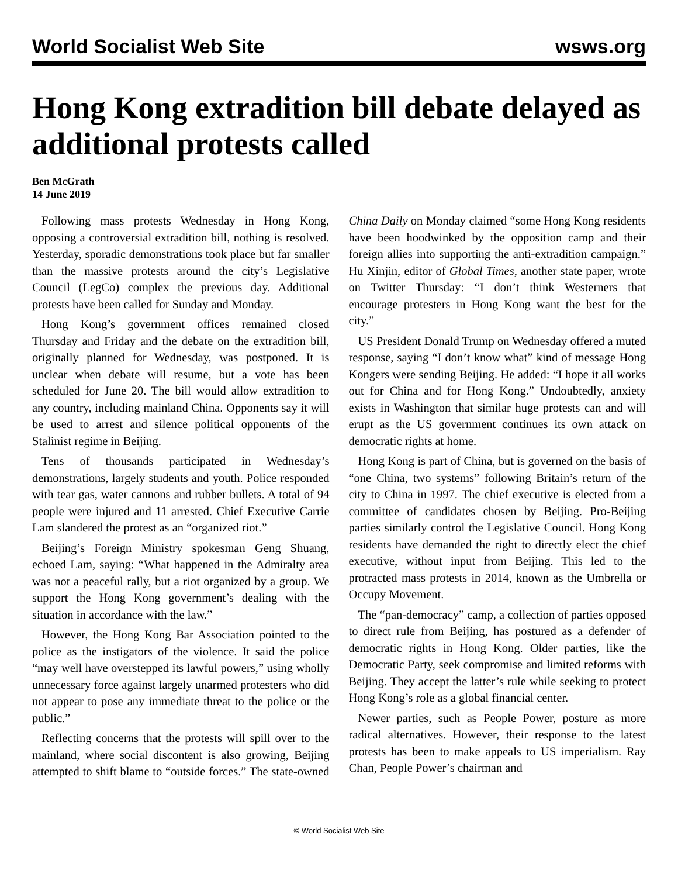World Socialist Web Site wsws.org
Hong Kong extradition bill debate delayed as additional protests called
Ben McGrath
14 June 2019
Following mass protests Wednesday in Hong Kong, opposing a controversial extradition bill, nothing is resolved. Yesterday, sporadic demonstrations took place but far smaller than the massive protests around the city’s Legislative Council (LegCo) complex the previous day. Additional protests have been called for Sunday and Monday.
Hong Kong’s government offices remained closed Thursday and Friday and the debate on the extradition bill, originally planned for Wednesday, was postponed. It is unclear when debate will resume, but a vote has been scheduled for June 20. The bill would allow extradition to any country, including mainland China. Opponents say it will be used to arrest and silence political opponents of the Stalinist regime in Beijing.
Tens of thousands participated in Wednesday’s demonstrations, largely students and youth. Police responded with tear gas, water cannons and rubber bullets. A total of 94 people were injured and 11 arrested. Chief Executive Carrie Lam slandered the protest as an “organized riot.”
Beijing’s Foreign Ministry spokesman Geng Shuang, echoed Lam, saying: “What happened in the Admiralty area was not a peaceful rally, but a riot organized by a group. We support the Hong Kong government’s dealing with the situation in accordance with the law.”
However, the Hong Kong Bar Association pointed to the police as the instigators of the violence. It said the police “may well have overstepped its lawful powers,” using wholly unnecessary force against largely unarmed protesters who did not appear to pose any immediate threat to the police or the public.”
Reflecting concerns that the protests will spill over to the mainland, where social discontent is also growing, Beijing attempted to shift blame to “outside forces.” The state-owned China Daily on Monday claimed “some Hong Kong residents have been hoodwinked by the opposition camp and their foreign allies into supporting the anti-extradition campaign.” Hu Xinjin, editor of Global Times, another state paper, wrote on Twitter Thursday: “I don’t think Westerners that encourage protesters in Hong Kong want the best for the city.”
US President Donald Trump on Wednesday offered a muted response, saying “I don’t know what” kind of message Hong Kongers were sending Beijing. He added: “I hope it all works out for China and for Hong Kong.” Undoubtedly, anxiety exists in Washington that similar huge protests can and will erupt as the US government continues its own attack on democratic rights at home.
Hong Kong is part of China, but is governed on the basis of “one China, two systems” following Britain’s return of the city to China in 1997. The chief executive is elected from a committee of candidates chosen by Beijing. Pro-Beijing parties similarly control the Legislative Council. Hong Kong residents have demanded the right to directly elect the chief executive, without input from Beijing. This led to the protracted mass protests in 2014, known as the Umbrella or Occupy Movement.
The “pan-democracy” camp, a collection of parties opposed to direct rule from Beijing, has postured as a defender of democratic rights in Hong Kong. Older parties, like the Democratic Party, seek compromise and limited reforms with Beijing. They accept the latter’s rule while seeking to protect Hong Kong’s role as a global financial center.
Newer parties, such as People Power, posture as more radical alternatives. However, their response to the latest protests has been to make appeals to US imperialism. Ray Chan, People Power’s chairman and
© World Socialist Web Site